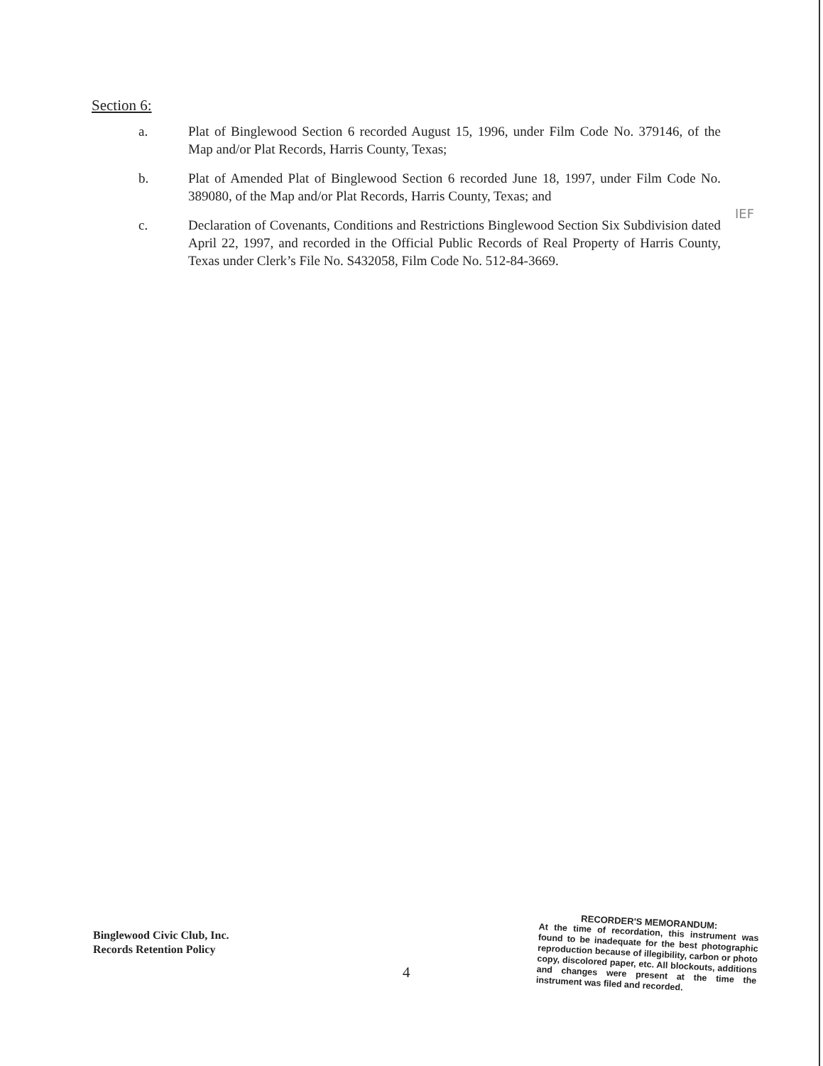Section 6:
a. Plat of Binglewood Section 6 recorded August 15, 1996, under Film Code No. 379146, of the Map and/or Plat Records, Harris County, Texas;
b. Plat of Amended Plat of Binglewood Section 6 recorded June 18, 1997, under Film Code No. 389080, of the Map and/or Plat Records, Harris County, Texas; and
c. Declaration of Covenants, Conditions and Restrictions Binglewood Section Six Subdivision dated April 22, 1997, and recorded in the Official Public Records of Real Property of Harris County, Texas under Clerk’s File No. S432058, Film Code No. 512-84-3669.
IEF
Binglewood Civic Club, Inc.
Records Retention Policy
4
RECORDER'S MEMORANDUM:
At the time of recordation, this instrument was found to be inadequate for the best photographic reproduction because of illegibility, carbon or photo copy, discolored paper, etc. All blockouts, additions and changes were present at the time the instrument was filed and recorded.